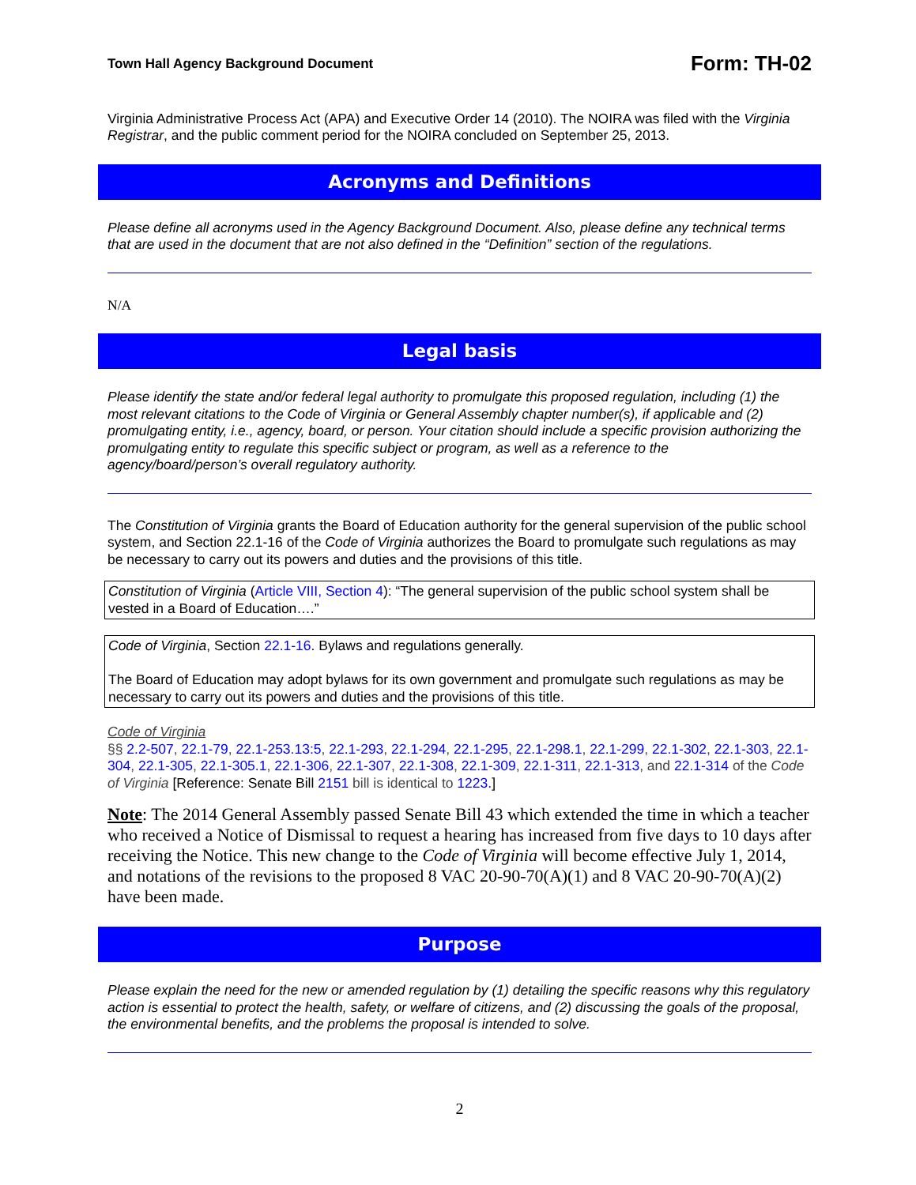Town Hall Agency Background Document Form: TH-02
Virginia Administrative Process Act (APA) and Executive Order 14 (2010). The NOIRA was filed with the Virginia Registrar, and the public comment period for the NOIRA concluded on September 25, 2013.
Acronyms and Definitions
Please define all acronyms used in the Agency Background Document. Also, please define any technical terms that are used in the document that are not also defined in the “Definition” section of the regulations.
N/A
Legal basis
Please identify the state and/or federal legal authority to promulgate this proposed regulation, including (1) the most relevant citations to the Code of Virginia or General Assembly chapter number(s), if applicable and (2) promulgating entity, i.e., agency, board, or person. Your citation should include a specific provision authorizing the promulgating entity to regulate this specific subject or program, as well as a reference to the agency/board/person’s overall regulatory authority.
The Constitution of Virginia grants the Board of Education authority for the general supervision of the public school system, and Section 22.1-16 of the Code of Virginia authorizes the Board to promulgate such regulations as may be necessary to carry out its powers and duties and the provisions of this title.
Constitution of Virginia (Article VIII, Section 4): “The general supervision of the public school system shall be vested in a Board of Education….”
Code of Virginia, Section 22.1-16. Bylaws and regulations generally.
The Board of Education may adopt bylaws for its own government and promulgate such regulations as may be necessary to carry out its powers and duties and the provisions of this title.
Code of Virginia
§§ 2.2-507, 22.1-79, 22.1-253.13:5, 22.1-293, 22.1-294, 22.1-295, 22.1-298.1, 22.1-299, 22.1-302, 22.1-303, 22.1-304, 22.1-305, 22.1-305.1, 22.1-306, 22.1-307, 22.1-308, 22.1-309, 22.1-311, 22.1-313, and 22.1-314 of the Code of Virginia [Reference: Senate Bill 2151 bill is identical to 1223.]
Note: The 2014 General Assembly passed Senate Bill 43 which extended the time in which a teacher who received a Notice of Dismissal to request a hearing has increased from five days to 10 days after receiving the Notice. This new change to the Code of Virginia will become effective July 1, 2014, and notations of the revisions to the proposed 8 VAC 20-90-70(A)(1) and 8 VAC 20-90-70(A)(2) have been made.
Purpose
Please explain the need for the new or amended regulation by (1) detailing the specific reasons why this regulatory action is essential to protect the health, safety, or welfare of citizens, and (2) discussing the goals of the proposal, the environmental benefits, and the problems the proposal is intended to solve.
2